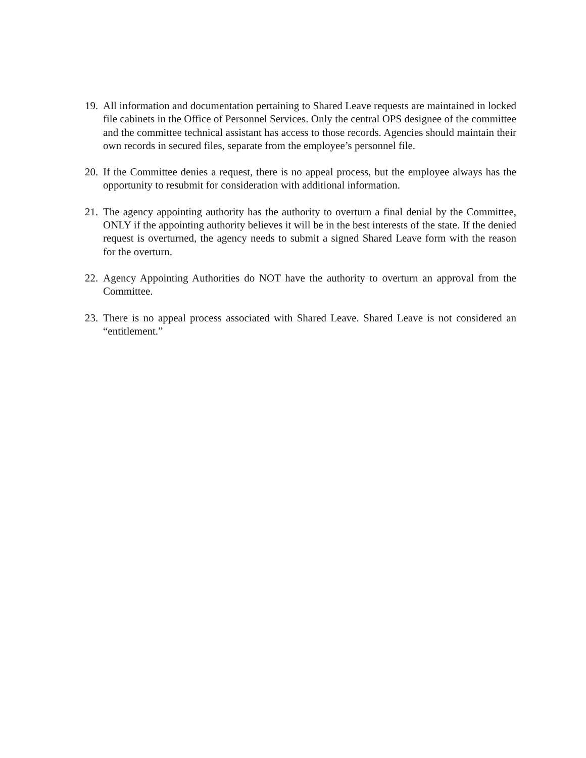19.
All information and documentation pertaining to Shared Leave requests are maintained in locked file cabinets in the Office of Personnel Services. Only the central OPS designee of the committee and the committee technical assistant has access to those records. Agencies should maintain their own records in secured files, separate from the employee’s personnel file.
20.
If the Committee denies a request, there is no appeal process, but the employee always has the opportunity to resubmit for consideration with additional information.
21.
The agency appointing authority has the authority to overturn a final denial by the Committee, ONLY if the appointing authority believes it will be in the best interests of the state. If the denied request is overturned, the agency needs to submit a signed Shared Leave form with the reason for the overturn.
22.
Agency Appointing Authorities do NOT have the authority to overturn an approval from the Committee.
23.
There is no appeal process associated with Shared Leave. Shared Leave is not considered an “entitlement.”